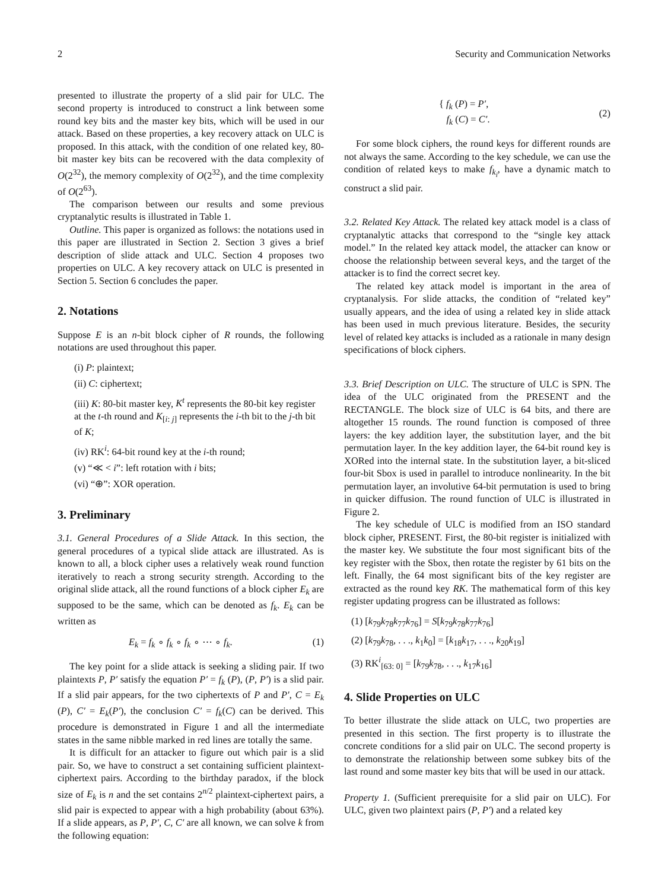2 Security and Communication Networks
presented to illustrate the property of a slid pair for ULC. The second property is introduced to construct a link between some round key bits and the master key bits, which will be used in our attack. Based on these properties, a key recovery attack on ULC is proposed. In this attack, with the condition of one related key, 80-bit master key bits can be recovered with the data complexity of O(2<sup>32</sup>), the memory complexity of O(2<sup>32</sup>), and the time complexity of O(2<sup>63</sup>).
The comparison between our results and some previous cryptanalytic results is illustrated in Table 1.
Outline. This paper is organized as follows: the notations used in this paper are illustrated in Section 2. Section 3 gives a brief description of slide attack and ULC. Section 4 proposes two properties on ULC. A key recovery attack on ULC is presented in Section 5. Section 6 concludes the paper.
2. Notations
Suppose E is an n-bit block cipher of R rounds, the following notations are used throughout this paper.
(i) P: plaintext;
(ii) C: ciphertext;
(iii) K: 80-bit master key, K<sup>t</sup> represents the 80-bit key register at the t-th round and K<sub>[i: j]</sub> represents the i-th bit to the j-th bit of K;
(iv) RK<sup>i</sup>: 64-bit round key at the i-th round;
(v) “≪ < i”: left rotation with i bits;
(vi) “⊕”: XOR operation.
3. Preliminary
3.1. General Procedures of a Slide Attack. In this section, the general procedures of a typical slide attack are illustrated. As is known to all, a block cipher uses a relatively weak round function iteratively to reach a strong security strength. According to the original slide attack, all the round functions of a block cipher E<sub>k</sub> are supposed to be the same, which can be denoted as f<sub>k</sub>. E<sub>k</sub> can be written as
E<sub>k</sub> = f<sub>k</sub> ∘ f<sub>k</sub> ∘ f<sub>k</sub> ∘ ⋯ ∘ f<sub>k</sub>. (1)
The key point for a slide attack is seeking a sliding pair. If two plaintexts P, P′ satisfy the equation P′ = f<sub>k</sub> (P), (P, P′) is a slid pair. If a slid pair appears, for the two ciphertexts of P and P′, C = E<sub>k</sub> (P), C′ = E<sub>k</sub>(P′), the conclusion C′ = f<sub>k</sub>(C) can be derived. This procedure is demonstrated in Figure 1 and all the intermediate states in the same nibble marked in red lines are totally the same.
It is difficult for an attacker to figure out which pair is a slid pair. So, we have to construct a set containing sufficient plaintext-ciphertext pairs. According to the birthday paradox, if the block size of E<sub>k</sub> is n and the set contains 2<sup>n/2</sup> plaintext-ciphertext pairs, a slid pair is expected to appear with a high probability (about 63%). If a slide appears, as P, P′, C, C′ are all known, we can solve k from the following equation:
{ f<sub>k</sub> (P) = P′,
f<sub>k</sub> (C) = C′. (2)
For some block ciphers, the round keys for different rounds are not always the same. According to the key schedule, we can use the condition of related keys to make f<sub>k<sub>i</sub></sub>, have a dynamic match to construct a slid pair.
3.2. Related Key Attack. The related key attack model is a class of cryptanalytic attacks that correspond to the “single key attack model.” In the related key attack model, the attacker can know or choose the relationship between several keys, and the target of the attacker is to find the correct secret key.
The related key attack model is important in the area of cryptanalysis. For slide attacks, the condition of “related key” usually appears, and the idea of using a related key in slide attack has been used in much previous literature. Besides, the security level of related key attacks is included as a rationale in many design specifications of block ciphers.
3.3. Brief Description on ULC. The structure of ULC is SPN. The idea of the ULC originated from the PRESENT and the RECTANGLE. The block size of ULC is 64 bits, and there are altogether 15 rounds. The round function is composed of three layers: the key addition layer, the substitution layer, and the bit permutation layer. In the key addition layer, the 64-bit round key is XORed into the internal state. In the substitution layer, a bit-sliced four-bit Sbox is used in parallel to introduce nonlinearity. In the bit permutation layer, an involutive 64-bit permutation is used to bring in quicker diffusion. The round function of ULC is illustrated in Figure 2.
The key schedule of ULC is modified from an ISO standard block cipher, PRESENT. First, the 80-bit register is initialized with the master key. We substitute the four most significant bits of the key register with the Sbox, then rotate the register by 61 bits on the left. Finally, the 64 most significant bits of the key register are extracted as the round key RK. The mathematical form of this key register updating progress can be illustrated as follows:
(1) [k<sub>79</sub>k<sub>78</sub>k<sub>77</sub>k<sub>76</sub>] = S[k<sub>79</sub>k<sub>78</sub>k<sub>77</sub>k<sub>76</sub>]
(2) [k<sub>79</sub>k<sub>78</sub>, . . ., k<sub>1</sub>k<sub>0</sub>] = [k<sub>18</sub>k<sub>17</sub>, . . ., k<sub>20</sub>k<sub>19</sub>]
(3) RK<sup>i</sup><sub>[63: 0]</sub> = [k<sub>79</sub>k<sub>78</sub>, . . ., k<sub>17</sub>k<sub>16</sub>]
4. Slide Properties on ULC
To better illustrate the slide attack on ULC, two properties are presented in this section. The first property is to illustrate the concrete conditions for a slid pair on ULC. The second property is to demonstrate the relationship between some subkey bits of the last round and some master key bits that will be used in our attack.
Property 1. (Sufficient prerequisite for a slid pair on ULC). For ULC, given two plaintext pairs (P, P′) and a related key